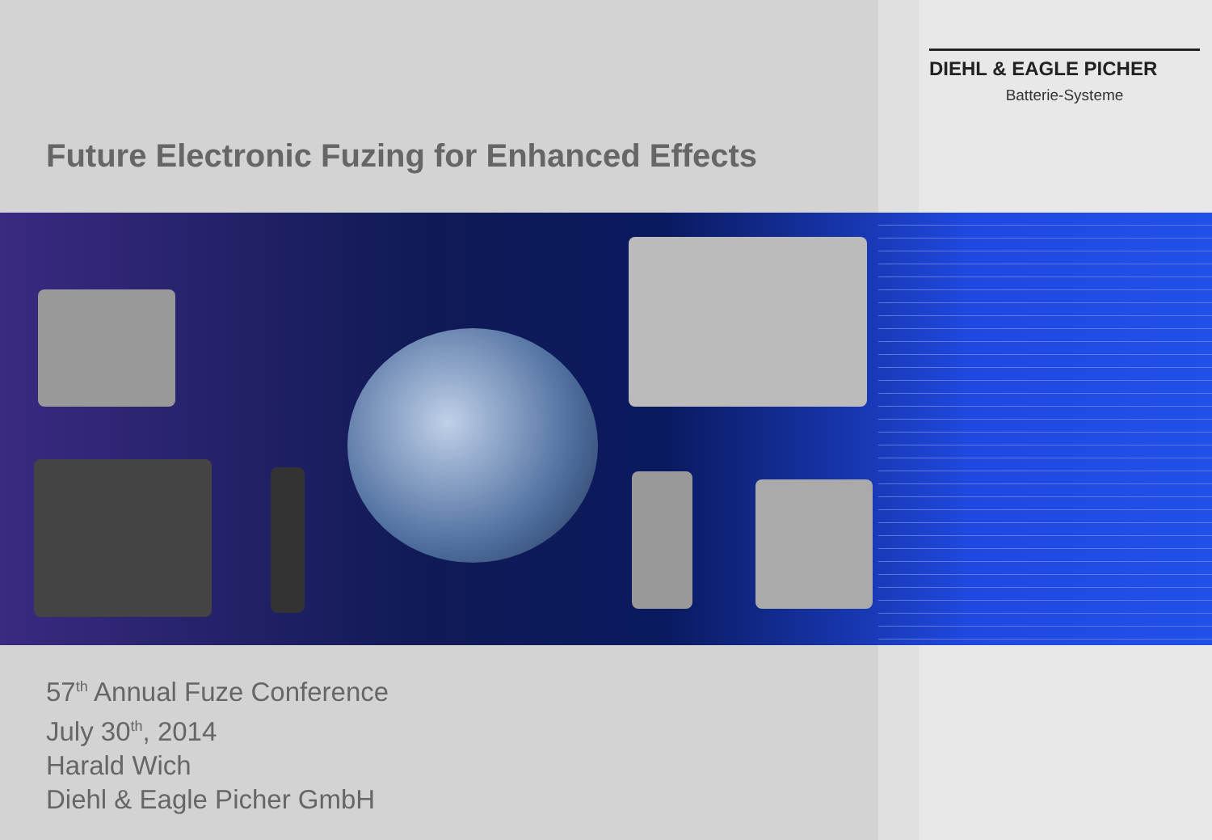DIEHL & EAGLE PICHER
Batterie-Systeme
Future Electronic Fuzing for Enhanced Effects
57<sup>th</sup> Annual Fuze Conference
July 30<sup>th</sup>, 2014
Harald Wich
Diehl & Eagle Picher GmbH